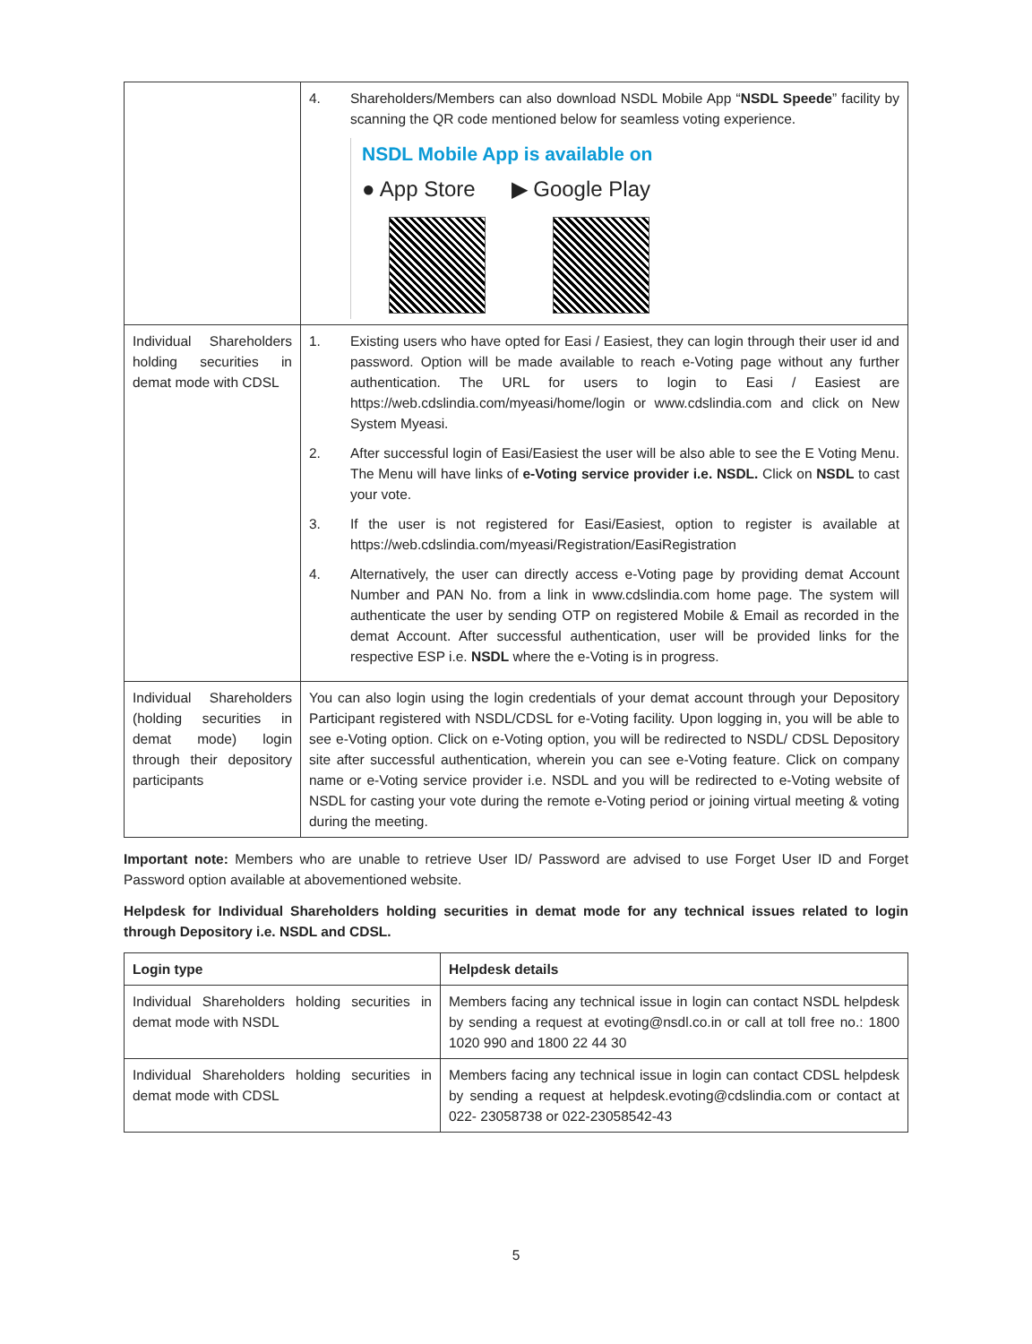| | 4. Shareholders/Members can also download NSDL Mobile App “ NSDL Speede ” facility by scanning the QR code mentioned below for seamless voting experience. NSDL Mobile App is available on ● App Store ▶ Google Play |
| Individual Shareholders holding securities in demat mode with CDSL | 1. Existing users who have opted for Easi / Easiest, they can login through their user id and password. Option will be made available to reach e-Voting page without any further authentication. The URL for users to login to Easi / Easiest are https://web.cdslindia.com/myeasi/home/login or www.cdslindia.com and click on New System Myeasi. 2. After successful login of Easi/Easiest the user will be also able to see the E Voting Menu. The Menu will have links of e-Voting service provider i.e. NSDL. Click on NSDL to cast your vote. 3. If the user is not registered for Easi/Easiest, option to register is available at https://web.cdslindia.com/myeasi/Registration/EasiRegistration 4. Alternatively, the user can directly access e-Voting page by providing demat Account Number and PAN No. from a link in www.cdslindia.com home page. The system will authenticate the user by sending OTP on registered Mobile & Email as recorded in the demat Account. After successful authentication, user will be provided links for the respective ESP i.e. NSDL where the e-Voting is in progress. |
| Individual Shareholders (holding securities in demat mode) login through their depository participants | You can also login using the login credentials of your demat account through your Depository Participant registered with NSDL/CDSL for e-Voting facility. Upon logging in, you will be able to see e-Voting option. Click on e-Voting option, you will be redirected to NSDL/ CDSL Depository site after successful authentication, wherein you can see e-Voting feature. Click on company name or e-Voting service provider i.e. NSDL and you will be redirected to e-Voting website of NSDL for casting your vote during the remote e-Voting period or joining virtual meeting & voting during the meeting. |
Important note: Members who are unable to retrieve User ID/ Password are advised to use Forget User ID and Forget Password option available at abovementioned website.
Helpdesk for Individual Shareholders holding securities in demat mode for any technical issues related to login through Depository i.e. NSDL and CDSL.
| Login type | Helpdesk details |
| --- | --- |
| Individual Shareholders holding securities in demat mode with NSDL | Members facing any technical issue in login can contact NSDL helpdesk by sending a request at evoting@nsdl.co.in or call at toll free no.: 1800 1020 990 and 1800 22 44 30 |
| Individual Shareholders holding securities in demat mode with CDSL | Members facing any technical issue in login can contact CDSL helpdesk by sending a request at helpdesk.evoting@cdslindia.com or contact at 022- 23058738 or 022-23058542-43 |
5